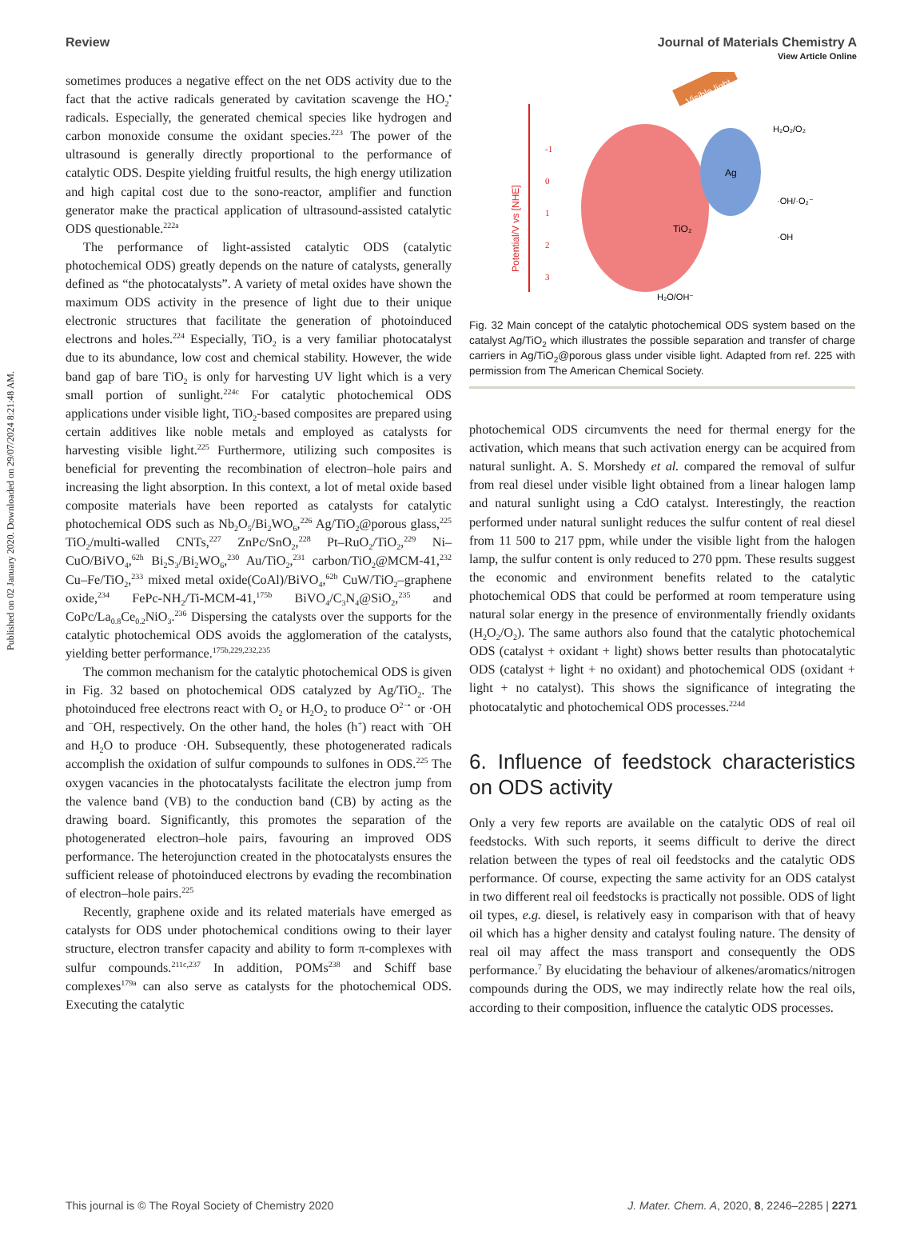Published on 02 January 2020. Downloaded on 29/07/2024 8:21:48 AM.
View Article Online
Review Journal of Materials Chemistry A
sometimes produces a negative effect on the net ODS activity due to the fact that the active radicals generated by cavitation scavenge the HO<sub>2</sub><sup>•</sup> radicals. Especially, the generated chemical species like hydrogen and carbon monoxide consume the oxidant species.<sup>223</sup> The power of the ultrasound is generally directly proportional to the performance of catalytic ODS. Despite yielding fruitful results, the high energy utilization and high capital cost due to the sono-reactor, amplifier and function generator make the practical application of ultrasound-assisted catalytic ODS questionable.<sup>222a</sup>
The performance of light-assisted catalytic ODS (catalytic photochemical ODS) greatly depends on the nature of catalysts, generally defined as “the photocatalysts”. A variety of metal oxides have shown the maximum ODS activity in the presence of light due to their unique electronic structures that facilitate the generation of photoinduced electrons and holes.<sup>224</sup> Especially, TiO<sub>2</sub> is a very familiar photocatalyst due to its abundance, low cost and chemical stability. However, the wide band gap of bare TiO<sub>2</sub> is only for harvesting UV light which is a very small portion of sunlight.<sup>224c</sup> For catalytic photochemical ODS applications under visible light, TiO<sub>2</sub>-based composites are prepared using certain additives like noble metals and employed as catalysts for harvesting visible light.<sup>225</sup> Furthermore, utilizing such composites is beneficial for preventing the recombination of electron–hole pairs and increasing the light absorption. In this context, a lot of metal oxide based composite materials have been reported as catalysts for catalytic photochemical ODS such as Nb<sub>2</sub>O<sub>5</sub>/Bi<sub>2</sub>WO<sub>6</sub>,<sup>226</sup> Ag/TiO<sub>2</sub>@porous glass,<sup>225</sup> TiO<sub>2</sub>/multi-walled CNTs,<sup>227</sup> ZnPc/SnO<sub>2</sub>,<sup>228</sup> Pt–RuO<sub>2</sub>/TiO<sub>2</sub>,<sup>229</sup> Ni–CuO/BiVO<sub>4</sub>,<sup>62h</sup> Bi<sub>2</sub>S<sub>3</sub>/Bi<sub>2</sub>WO<sub>6</sub>,<sup>230</sup> Au/TiO<sub>2</sub>,<sup>231</sup> carbon/TiO<sub>2</sub>@MCM-41,<sup>232</sup> Cu–Fe/TiO<sub>2</sub>,<sup>233</sup> mixed metal oxide(CoAl)/BiVO<sub>4</sub>,<sup>62b</sup> CuW/TiO<sub>2</sub>–graphene oxide,<sup>234</sup> FePc-NH<sub>2</sub>/Ti-MCM-41,<sup>175b</sup> BiVO<sub>4</sub>/C<sub>3</sub>N<sub>4</sub>@SiO<sub>2</sub>,<sup>235</sup> and CoPc/La<sub>0.8</sub>Ce<sub>0.2</sub>NiO<sub>3</sub>.<sup>236</sup> Dispersing the catalysts over the supports for the catalytic photochemical ODS avoids the agglomeration of the catalysts, yielding better performance.<sup>175b,229,232,235</sup>
The common mechanism for the catalytic photochemical ODS is given in Fig. 32 based on photochemical ODS catalyzed by Ag/TiO<sub>2</sub>. The photoinduced free electrons react with O<sub>2</sub> or H<sub>2</sub>O<sub>2</sub> to produce O<sup>2−•</sup> or ·OH and <sup>−</sup>OH, respectively. On the other hand, the holes (h<sup>+</sup>) react with <sup>−</sup>OH and H<sub>2</sub>O to produce ·OH. Subsequently, these photogenerated radicals accomplish the oxidation of sulfur compounds to sulfones in ODS.<sup>225</sup> The oxygen vacancies in the photocatalysts facilitate the electron jump from the valence band (VB) to the conduction band (CB) by acting as the drawing board. Significantly, this promotes the separation of the photogenerated electron–hole pairs, favouring an improved ODS performance. The heterojunction created in the photocatalysts ensures the sufficient release of photoinduced electrons by evading the recombination of electron–hole pairs.<sup>225</sup>
Recently, graphene oxide and its related materials have emerged as catalysts for ODS under photochemical conditions owing to their layer structure, electron transfer capacity and ability to form π-complexes with sulfur compounds.<sup>211c,237</sup> In addition, POMs<sup>238</sup> and Schiff base complexes<sup>179a</sup> can also serve as catalysts for the photochemical ODS. Executing the catalytic
Potential/V vs [NHE]
-1
0
1
2
3
TiO₂
Ag
Visible light
H₂O₂/O₂
·OH/·O₂⁻
·OH
H₂O/OH⁻
Fig. 32 Main concept of the catalytic photochemical ODS system based on the catalyst Ag/TiO<sub>2</sub> which illustrates the possible separation and transfer of charge carriers in Ag/TiO<sub>2</sub>@porous glass under visible light. Adapted from ref. 225 with permission from The American Chemical Society.
photochemical ODS circumvents the need for thermal energy for the activation, which means that such activation energy can be acquired from natural sunlight. A. S. Morshedy et al. compared the removal of sulfur from real diesel under visible light obtained from a linear halogen lamp and natural sunlight using a CdO catalyst. Interestingly, the reaction performed under natural sunlight reduces the sulfur content of real diesel from 11 500 to 217 ppm, while under the visible light from the halogen lamp, the sulfur content is only reduced to 270 ppm. These results suggest the economic and environment benefits related to the catalytic photochemical ODS that could be performed at room temperature using natural solar energy in the presence of environmentally friendly oxidants (H<sub>2</sub>O<sub>2</sub>/O<sub>2</sub>). The same authors also found that the catalytic photochemical ODS (catalyst + oxidant + light) shows better results than photocatalytic ODS (catalyst + light + no oxidant) and photochemical ODS (oxidant + light + no catalyst). This shows the significance of integrating the photocatalytic and photochemical ODS processes.<sup>224d</sup>
6. Influence of feedstock characteristics on ODS activity
Only a very few reports are available on the catalytic ODS of real oil feedstocks. With such reports, it seems difficult to derive the direct relation between the types of real oil feedstocks and the catalytic ODS performance. Of course, expecting the same activity for an ODS catalyst in two different real oil feedstocks is practically not possible. ODS of light oil types, e.g. diesel, is relatively easy in comparison with that of heavy oil which has a higher density and catalyst fouling nature. The density of real oil may affect the mass transport and consequently the ODS performance.<sup>7</sup> By elucidating the behaviour of alkenes/aromatics/nitrogen compounds during the ODS, we may indirectly relate how the real oils, according to their composition, influence the catalytic ODS processes.
This journal is © The Royal Society of Chemistry 2020 J. Mater. Chem. A, 2020, 8, 2246–2285 | 2271